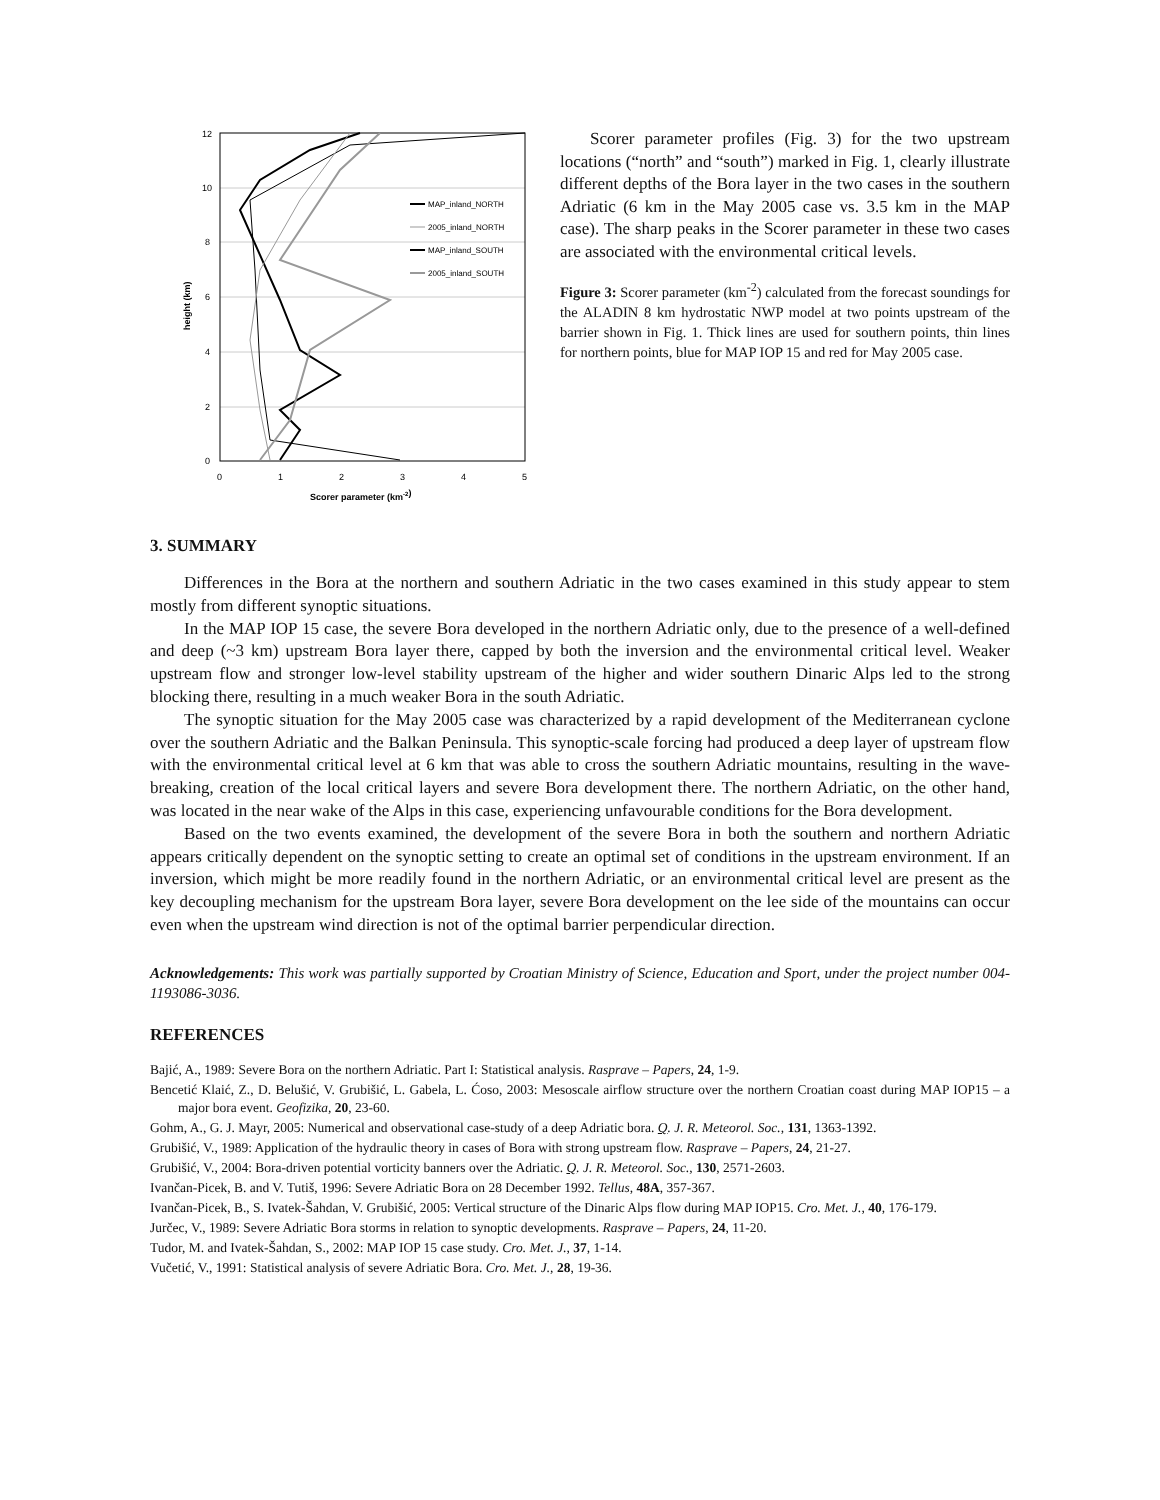12
10
8
6
4
2
0
0
1
2
3
4
5
Scorer parameter (km-2)
height (km)
MAP_inland_NORTH
2005_inland_NORTH
MAP_inland_SOUTH
2005_inland_SOUTH
Scorer parameter profiles (Fig. 3) for the two upstream locations (“north” and “south”) marked in Fig. 1, clearly illustrate different depths of the Bora layer in the two cases in the southern Adriatic (6 km in the May 2005 case vs. 3.5 km in the MAP case). The sharp peaks in the Scorer parameter in these two cases are associated with the environmental critical levels.
Figure 3: Scorer parameter (km<sup>-2</sup>) calculated from the forecast soundings for the ALADIN 8 km hydrostatic NWP model at two points upstream of the barrier shown in Fig. 1. Thick lines are used for southern points, thin lines for northern points, blue for MAP IOP 15 and red for May 2005 case.
3. SUMMARY
Differences in the Bora at the northern and southern Adriatic in the two cases examined in this study appear to stem mostly from different synoptic situations.
In the MAP IOP 15 case, the severe Bora developed in the northern Adriatic only, due to the presence of a well-defined and deep (~3 km) upstream Bora layer there, capped by both the inversion and the environmental critical level. Weaker upstream flow and stronger low-level stability upstream of the higher and wider southern Dinaric Alps led to the strong blocking there, resulting in a much weaker Bora in the south Adriatic.
The synoptic situation for the May 2005 case was characterized by a rapid development of the Mediterranean cyclone over the southern Adriatic and the Balkan Peninsula. This synoptic-scale forcing had produced a deep layer of upstream flow with the environmental critical level at 6 km that was able to cross the southern Adriatic mountains, resulting in the wave-breaking, creation of the local critical layers and severe Bora development there. The northern Adriatic, on the other hand, was located in the near wake of the Alps in this case, experiencing unfavourable conditions for the Bora development.
Based on the two events examined, the development of the severe Bora in both the southern and northern Adriatic appears critically dependent on the synoptic setting to create an optimal set of conditions in the upstream environment. If an inversion, which might be more readily found in the northern Adriatic, or an environmental critical level are present as the key decoupling mechanism for the upstream Bora layer, severe Bora development on the lee side of the mountains can occur even when the upstream wind direction is not of the optimal barrier perpendicular direction.
Acknowledgements: This work was partially supported by Croatian Ministry of Science, Education and Sport, under the project number 004-1193086-3036.
REFERENCES
Bajić, A., 1989: Severe Bora on the northern Adriatic. Part I: Statistical analysis. Rasprave – Papers, 24, 1-9.
Bencetić Klaić, Z., D. Belušić, V. Grubišić, L. Gabela, L. Ćoso, 2003: Mesoscale airflow structure over the northern Croatian coast during MAP IOP15 – a major bora event. Geofizika, 20, 23-60.
Gohm, A., G. J. Mayr, 2005: Numerical and observational case-study of a deep Adriatic bora. Q. J. R. Meteorol. Soc., 131, 1363-1392.
Grubišić, V., 1989: Application of the hydraulic theory in cases of Bora with strong upstream flow. Rasprave – Papers, 24, 21-27.
Grubišić, V., 2004: Bora-driven potential vorticity banners over the Adriatic. Q. J. R. Meteorol. Soc., 130, 2571-2603.
Ivančan-Picek, B. and V. Tutiš, 1996: Severe Adriatic Bora on 28 December 1992. Tellus, 48A, 357-367.
Ivančan-Picek, B., S. Ivatek-Šahdan, V. Grubišić, 2005: Vertical structure of the Dinaric Alps flow during MAP IOP15. Cro. Met. J., 40, 176-179.
Jurčec, V., 1989: Severe Adriatic Bora storms in relation to synoptic developments. Rasprave – Papers, 24, 11-20.
Tudor, M. and Ivatek-Šahdan, S., 2002: MAP IOP 15 case study. Cro. Met. J., 37, 1-14.
Vučetić, V., 1991: Statistical analysis of severe Adriatic Bora. Cro. Met. J., 28, 19-36.